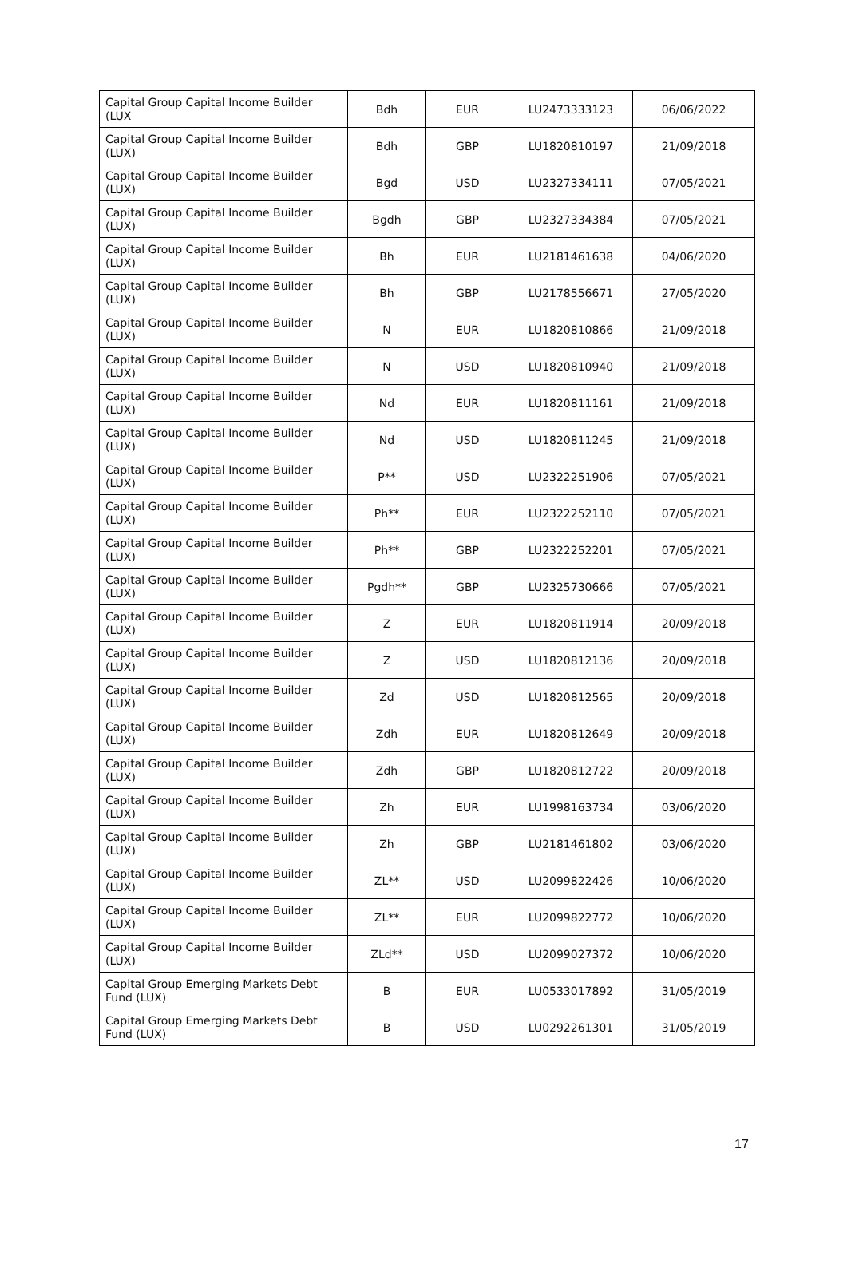| Capital Group Capital Income Builder (LUX | Bdh | EUR | LU2473333123 | 06/06/2022 |
| Capital Group Capital Income Builder (LUX) | Bdh | GBP | LU1820810197 | 21/09/2018 |
| Capital Group Capital Income Builder (LUX) | Bgd | USD | LU2327334111 | 07/05/2021 |
| Capital Group Capital Income Builder (LUX) | Bgdh | GBP | LU2327334384 | 07/05/2021 |
| Capital Group Capital Income Builder (LUX) | Bh | EUR | LU2181461638 | 04/06/2020 |
| Capital Group Capital Income Builder (LUX) | Bh | GBP | LU2178556671 | 27/05/2020 |
| Capital Group Capital Income Builder (LUX) | N | EUR | LU1820810866 | 21/09/2018 |
| Capital Group Capital Income Builder (LUX) | N | USD | LU1820810940 | 21/09/2018 |
| Capital Group Capital Income Builder (LUX) | Nd | EUR | LU1820811161 | 21/09/2018 |
| Capital Group Capital Income Builder (LUX) | Nd | USD | LU1820811245 | 21/09/2018 |
| Capital Group Capital Income Builder (LUX) | P** | USD | LU2322251906 | 07/05/2021 |
| Capital Group Capital Income Builder (LUX) | Ph** | EUR | LU2322252110 | 07/05/2021 |
| Capital Group Capital Income Builder (LUX) | Ph** | GBP | LU2322252201 | 07/05/2021 |
| Capital Group Capital Income Builder (LUX) | Pgdh** | GBP | LU2325730666 | 07/05/2021 |
| Capital Group Capital Income Builder (LUX) | Z | EUR | LU1820811914 | 20/09/2018 |
| Capital Group Capital Income Builder (LUX) | Z | USD | LU1820812136 | 20/09/2018 |
| Capital Group Capital Income Builder (LUX) | Zd | USD | LU1820812565 | 20/09/2018 |
| Capital Group Capital Income Builder (LUX) | Zdh | EUR | LU1820812649 | 20/09/2018 |
| Capital Group Capital Income Builder (LUX) | Zdh | GBP | LU1820812722 | 20/09/2018 |
| Capital Group Capital Income Builder (LUX) | Zh | EUR | LU1998163734 | 03/06/2020 |
| Capital Group Capital Income Builder (LUX) | Zh | GBP | LU2181461802 | 03/06/2020 |
| Capital Group Capital Income Builder (LUX) | ZL** | USD | LU2099822426 | 10/06/2020 |
| Capital Group Capital Income Builder (LUX) | ZL** | EUR | LU2099822772 | 10/06/2020 |
| Capital Group Capital Income Builder (LUX) | ZLd** | USD | LU2099027372 | 10/06/2020 |
| Capital Group Emerging Markets Debt Fund (LUX) | B | EUR | LU0533017892 | 31/05/2019 |
| Capital Group Emerging Markets Debt Fund (LUX) | B | USD | LU0292261301 | 31/05/2019 |
17